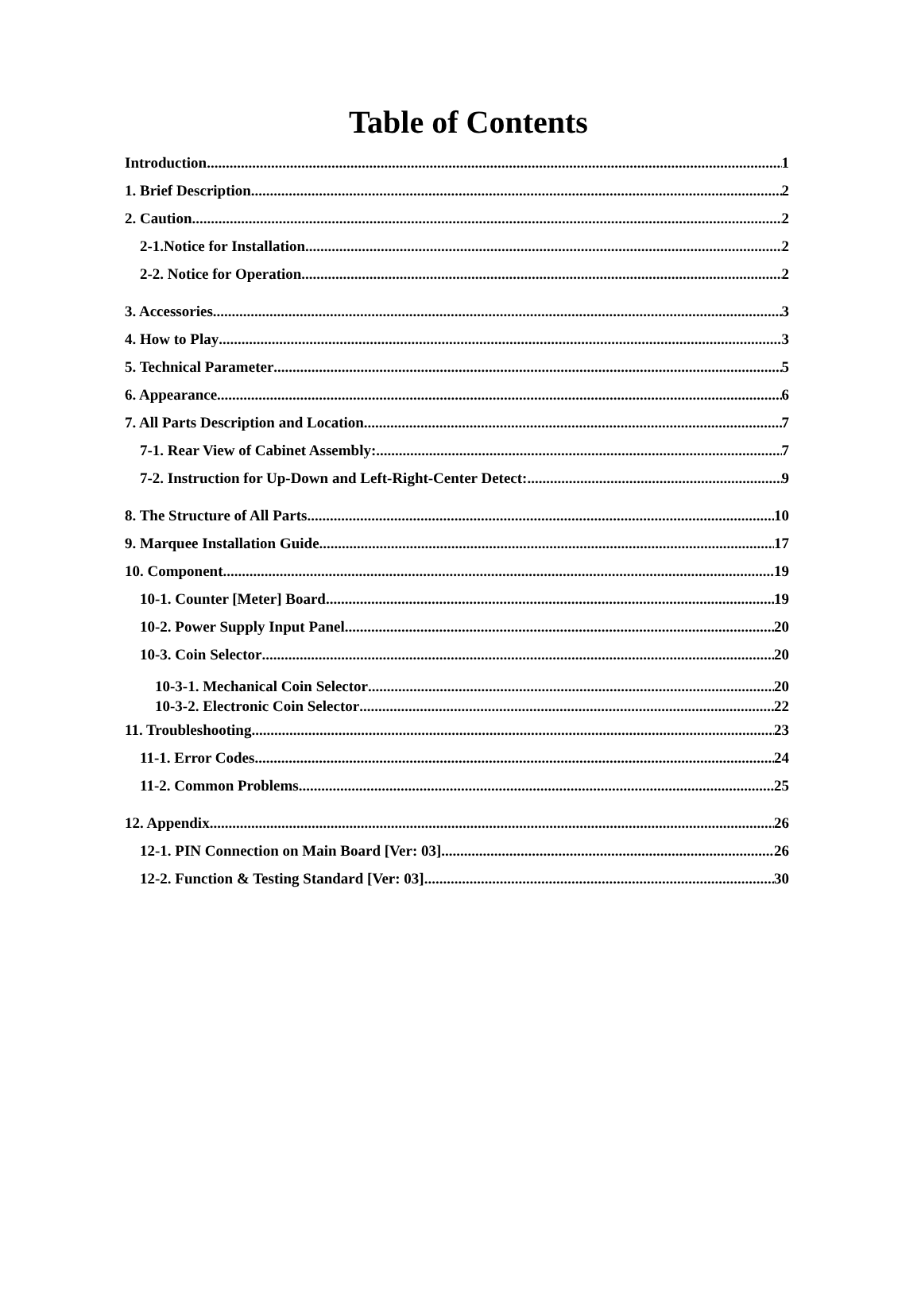Table of Contents
Introduction 1
1. Brief Description 2
2. Caution 2
2-1.Notice for Installation 2
2-2. Notice for Operation 2
3. Accessories 3
4. How to Play 3
5. Technical Parameter 5
6. Appearance 6
7. All Parts Description and Location 7
7-1. Rear View of Cabinet Assembly: 7
7-2. Instruction for Up-Down and Left-Right-Center Detect: 9
8. The Structure of All Parts 10
9. Marquee Installation Guide 17
10. Component 19
10-1. Counter [Meter] Board 19
10-2. Power Supply Input Panel 20
10-3. Coin Selector 20
10-3-1. Mechanical Coin Selector 20
10-3-2. Electronic Coin Selector 22
11. Troubleshooting 23
11-1. Error Codes 24
11-2. Common Problems 25
12. Appendix 26
12-1. PIN Connection on Main Board [Ver: 03] 26
12-2. Function & Testing Standard [Ver: 03] 30